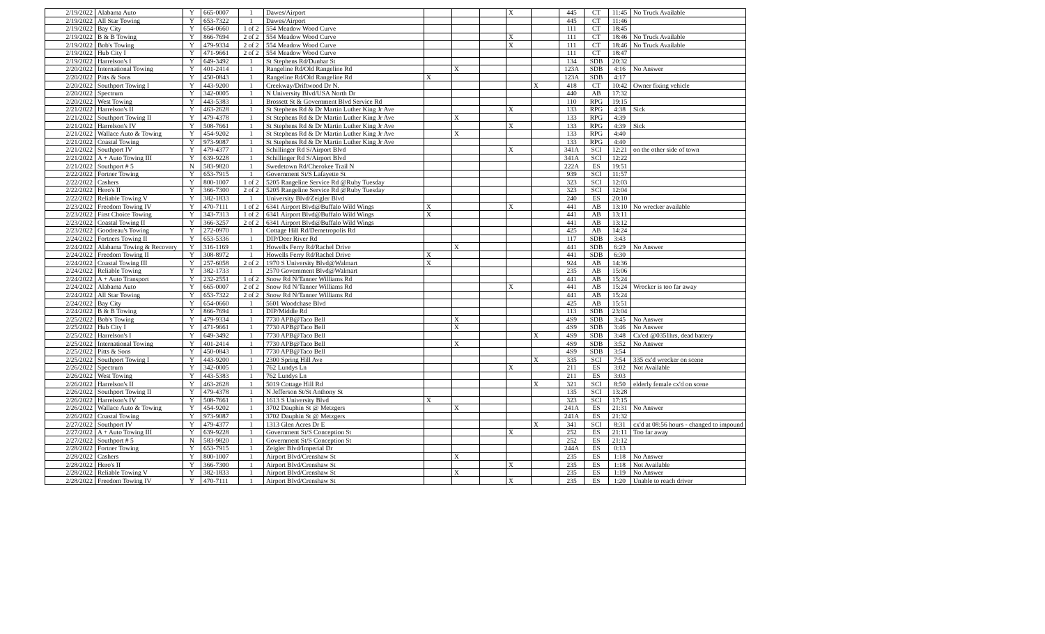| 2/19/2022 | Alabama Auto | Y | 665-0007 | 1 | Dawes/Airport | | | | X | | 445 | CT | 11:45 | No Truck Available |
| 2/19/2022 | All Star Towing | Y | 653-7322 | 1 | Dawes/Airport | | | | | | 445 | CT | 11:46 | |
| 2/19/2022 | Bay City | Y | 654-0660 | 1 of 2 | 554 Meadow Wood Curve | | | | | | 111 | CT | 18:45 | |
| 2/19/2022 | B & B Towing | Y | 866-7694 | 2 of 2 | 554 Meadow Wood Curve | | | | X | | 111 | CT | 18:46 | No Truck Available |
| 2/19/2022 | Bob's Towing | Y | 479-9334 | 2 of 2 | 554 Meadow Wood Curve | | | | X | | 111 | CT | 18:46 | No Truck Available |
| 2/19/2022 | Hub City I | Y | 471-9661 | 2 of 2 | 554 Meadow Wood Curve | | | | | | 111 | CT | 18:47 | |
| 2/19/2022 | Harrelson's I | Y | 649-3492 | 1 | St Stephens Rd/Dunbar St | | | | | | 134 | SDB | 20:32 | |
| 2/20/2022 | International Towing | Y | 401-2414 | 1 | Rangeline Rd/Old Rangeline Rd | | X | | | | 123A | SDB | 4:16 | No Answer |
| 2/20/2022 | Pitts & Sons | Y | 450-0843 | 1 | Rangeline Rd/Old Rangeline Rd | X | | | | | 123A | SDB | 4:17 | |
| 2/20/2022 | Southport Towing I | Y | 443-9200 | 1 | Creekway/Driftwood Dr N. | | | | | X | 418 | CT | 10:42 | Owner fixing vehicle |
| 2/20/2022 | Spectrum | Y | 342-0005 | 1 | N University Blvd/USA North Dr | | | | | | 440 | AB | 17:32 | |
| 2/20/2022 | West Towing | Y | 443-5383 | 1 | Brossett St & Government Blvd Service Rd | | | | | | 110 | RPG | 19:15 | |
| 2/21/2022 | Harrelson's II | Y | 463-2628 | 1 | St Stephens Rd & Dr Martin Luther King Jr Ave | | | | X | | 133 | RPG | 4:38 | Sick |
| 2/21/2022 | Southport Towing II | Y | 479-4378 | 1 | St Stephens Rd & Dr Martin Luther King Jr Ave | | X | | | | 133 | RPG | 4:39 | |
| 2/21/2022 | Harrelson's IV | Y | 508-7661 | 1 | St Stephens Rd & Dr Martin Luther King Jr Ave | | | | X | | 133 | RPG | 4:39 | Sick |
| 2/21/2022 | Wallace Auto & Towing | Y | 454-9202 | 1 | St Stephens Rd & Dr Martin Luther King Jr Ave | | X | | | | 133 | RPG | 4:40 | |
| 2/21/2022 | Coastal Towing | Y | 973-9087 | 1 | St Stephens Rd & Dr Martin Luther King Jr Ave | | | | | | 133 | RPG | 4:40 | |
| 2/21/2022 | Southport IV | Y | 479-4377 | 1 | Schillinger Rd S/Airport Blvd | | | | X | | 341A | SCI | 12:21 | on the other side of town |
| 2/21/2022 | A + Auto Towing III | Y | 639-9228 | 1 | Schillinger Rd S/Airport Blvd | | | | | | 341A | SCI | 12:22 | |
| 2/21/2022 | Southport # 5 | N | 583-9820 | 1 | Swedetown Rd/Cherokee Trail N | | | | | | 222A | ES | 19:51 | |
| 2/22/2022 | Fortner Towing | Y | 653-7915 | 1 | Government St/S Lafayette St | | | | | | 939 | SCI | 11:57 | |
| 2/22/2022 | Cashers | Y | 800-1007 | 1 of 2 | 5205 Rangeline Service Rd @Ruby Tuesday | | | | | | 323 | SCI | 12:03 | |
| 2/22/2022 | Hero's II | Y | 366-7300 | 2 of 2 | 5205 Rangeline Service Rd @Ruby Tuesday | | | | | | 323 | SCI | 12:04 | |
| 2/22/2022 | Reliable Towing V | Y | 382-1833 | 1 | University Blvd/Zeigler Blvd | | | | | | 240 | ES | 20:10 | |
| 2/23/2022 | Freedom Towing IV | Y | 470-7111 | 1 of 2 | 6341 Airport Blvd@Buffalo Wild Wings | X | | | X | | 441 | AB | 13:10 | No wrecker available |
| 2/23/2022 | First Choice Towing | Y | 343-7313 | 1 of 2 | 6341 Airport Blvd@Buffalo Wild Wings | X | | | | | 441 | AB | 13:11 | |
| 2/23/2022 | Coastal Towing II | Y | 366-3257 | 2 of 2 | 6341 Airport Blvd@Buffalo Wild Wings | | | | | | 441 | AB | 13:12 | |
| 2/23/2022 | Goodreau's Towing | Y | 272-0970 | 1 | Cottage Hill Rd/Demetropolis Rd | | | | | | 425 | AB | 14:24 | |
| 2/24/2022 | Fortners Towing II | Y | 653-5336 | 1 | DIP/Deer River Rd | | | | | | 117 | SDB | 3:43 | |
| 2/24/2022 | Alabama Towing & Recovery | Y | 316-1169 | 1 | Howells Ferry Rd/Rachel Drive | | X | | | | 441 | SDB | 6:29 | No Answer |
| 2/24/2022 | Freedom Towing II | Y | 308-8972 | 1 | Howells Ferry Rd/Rachel Drive | X | | | | | 441 | SDB | 6:30 | |
| 2/24/2022 | Coastal Towing III | Y | 257-6058 | 2 of 2 | 1970 S University Blvd@Walmart | X | | | | | 924 | AB | 14:36 | |
| 2/24/2022 | Reliable Towing | Y | 382-1733 | 1 | 2570 Government Blvd@Walmart | | | | | | 235 | AB | 15:06 | |
| 2/24/2022 | A + Auto Transport | Y | 232-2551 | 1 of 2 | Snow Rd N/Tanner Williams Rd | | | | | | 441 | AB | 15:24 | |
| 2/24/2022 | Alabama Auto | Y | 665-0007 | 2 of 2 | Snow Rd N/Tanner Williams Rd | | | | X | | 441 | AB | 15:24 | Wrecker is too far away |
| 2/24/2022 | All Star Towing | Y | 653-7322 | 2 of 2 | Snow Rd N/Tanner Williams Rd | | | | | | 441 | AB | 15:24 | |
| 2/24/2022 | Bay City | Y | 654-0660 | 1 | 5601 Woodchase Blvd | | | | | | 425 | AB | 15:51 | |
| 2/24/2022 | B & B Towing | Y | 866-7694 | 1 | DIP/Middle Rd | | | | | | 113 | SDB | 23:04 | |
| 2/25/2022 | Bob's Towing | Y | 479-9334 | 1 | 7730 APB@Taco Bell | | X | | | | 4S9 | SDB | 3:45 | No Answer |
| 2/25/2022 | Hub City I | Y | 471-9661 | 1 | 7730 APB@Taco Bell | | X | | | | 4S9 | SDB | 3:46 | No Answer |
| 2/25/2022 | Harrelson's I | Y | 649-3492 | 1 | 7730 APB@Taco Bell | | | | | X | 4S9 | SDB | 3:48 | Cx'ed @0351hrs, dead battery |
| 2/25/2022 | International Towing | Y | 401-2414 | 1 | 7730 APB@Taco Bell | | X | | | | 4S9 | SDB | 3:52 | No Answer |
| 2/25/2022 | Pitts & Sons | Y | 450-0843 | 1 | 7730 APB@Taco Bell | | | | | | 4S9 | SDB | 3:54 | |
| 2/25/2022 | Southport Towing I | Y | 443-9200 | 1 | 2300 Spring Hill Ave | | | | | X | 335 | SCI | 7:54 | 335 cx'd wrecker on scene |
| 2/26/2022 | Spectrum | Y | 342-0005 | 1 | 762 Lundys Ln | | | | X | | 211 | ES | 3:02 | Not Available |
| 2/26/2022 | West Towing | Y | 443-5383 | 1 | 762 Lundys Ln | | | | | | 211 | ES | 3:03 | |
| 2/26/2022 | Harrelson's II | Y | 463-2628 | 1 | 5019 Cottage Hill Rd | | | | | X | 321 | SCI | 8:50 | elderly female cx'd on scene |
| 2/26/2022 | Southport Towing II | Y | 479-4378 | 1 | N Jefferson St/St Anthony St | | | | | | 135 | SCI | 13:28 | |
| 2/26/2022 | Harrelson's IV | Y | 508-7661 | 1 | 1613 S University Blvd | X | | | | | 323 | SCI | 17:15 | |
| 2/26/2022 | Wallace Auto & Towing | Y | 454-9202 | 1 | 3702 Dauphin St @ Metzgers | | X | | | | 241A | ES | 21:31 | No Answer |
| 2/26/2022 | Coastal Towing | Y | 973-9087 | 1 | 3702 Dauphin St @ Metzgers | | | | | | 241A | ES | 21:32 | |
| 2/27/2022 | Southport IV | Y | 479-4377 | 1 | 1313 Glen Acres Dr E | | | | | X | 341 | SCI | 8:31 | cx'd at 08:56 hours - changed to impound |
| 2/27/2022 | A + Auto Towing III | Y | 639-9228 | 1 | Government St/S Conception St | | | | X | | 252 | ES | 21:11 | Too far away |
| 2/27/2022 | Southport # 5 | N | 583-9820 | 1 | Government St/S Conception St | | | | | | 252 | ES | 21:12 | |
| 2/28/2022 | Fortner Towing | Y | 653-7915 | 1 | Zeigler Blvd/Imperial Dr | | | | | | 244A | ES | 0:13 | |
| 2/28/2022 | Cashers | Y | 800-1007 | 1 | Airport Blvd/Crenshaw St | | X | | | | 235 | ES | 1:18 | No Answer |
| 2/28/2022 | Hero's II | Y | 366-7300 | 1 | Airport Blvd/Crenshaw St | | | | X | | 235 | ES | 1:18 | Not Available |
| 2/28/2022 | Reliable Towing V | Y | 382-1833 | 1 | Airport Blvd/Crenshaw St | | X | | | | 235 | ES | 1:19 | No Answer |
| 2/28/2022 | Freedom Towing IV | Y | 470-7111 | 1 | Airport Blvd/Crenshaw St | | | | X | | 235 | ES | 1:20 | Unable to reach driver |